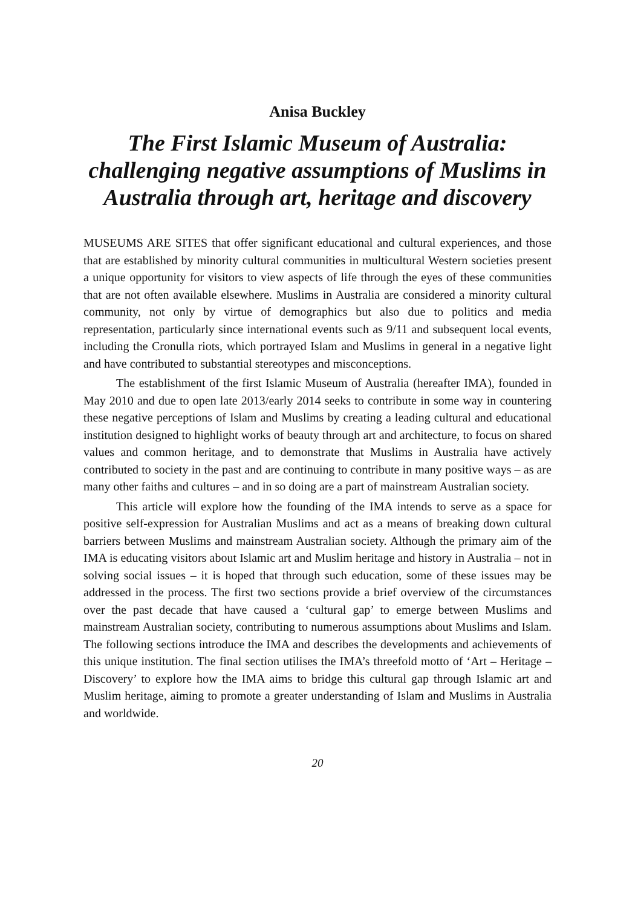Anisa Buckley
The First Islamic Museum of Australia: challenging negative assumptions of Muslims in Australia through art, heritage and discovery
MUSEUMS ARE SITES that offer significant educational and cultural experiences, and those that are established by minority cultural communities in multicultural Western societies present a unique opportunity for visitors to view aspects of life through the eyes of these communities that are not often available elsewhere. Muslims in Australia are considered a minority cultural community, not only by virtue of demographics but also due to politics and media representation, particularly since international events such as 9/11 and subsequent local events, including the Cronulla riots, which portrayed Islam and Muslims in general in a negative light and have contributed to substantial stereotypes and misconceptions.
The establishment of the first Islamic Museum of Australia (hereafter IMA), founded in May 2010 and due to open late 2013/early 2014 seeks to contribute in some way in countering these negative perceptions of Islam and Muslims by creating a leading cultural and educational institution designed to highlight works of beauty through art and architecture, to focus on shared values and common heritage, and to demonstrate that Muslims in Australia have actively contributed to society in the past and are continuing to contribute in many positive ways – as are many other faiths and cultures – and in so doing are a part of mainstream Australian society.
This article will explore how the founding of the IMA intends to serve as a space for positive self-expression for Australian Muslims and act as a means of breaking down cultural barriers between Muslims and mainstream Australian society. Although the primary aim of the IMA is educating visitors about Islamic art and Muslim heritage and history in Australia – not in solving social issues – it is hoped that through such education, some of these issues may be addressed in the process. The first two sections provide a brief overview of the circumstances over the past decade that have caused a ‘cultural gap’ to emerge between Muslims and mainstream Australian society, contributing to numerous assumptions about Muslims and Islam. The following sections introduce the IMA and describes the developments and achievements of this unique institution. The final section utilises the IMA’s threefold motto of ‘Art – Heritage – Discovery’ to explore how the IMA aims to bridge this cultural gap through Islamic art and Muslim heritage, aiming to promote a greater understanding of Islam and Muslims in Australia and worldwide.
20